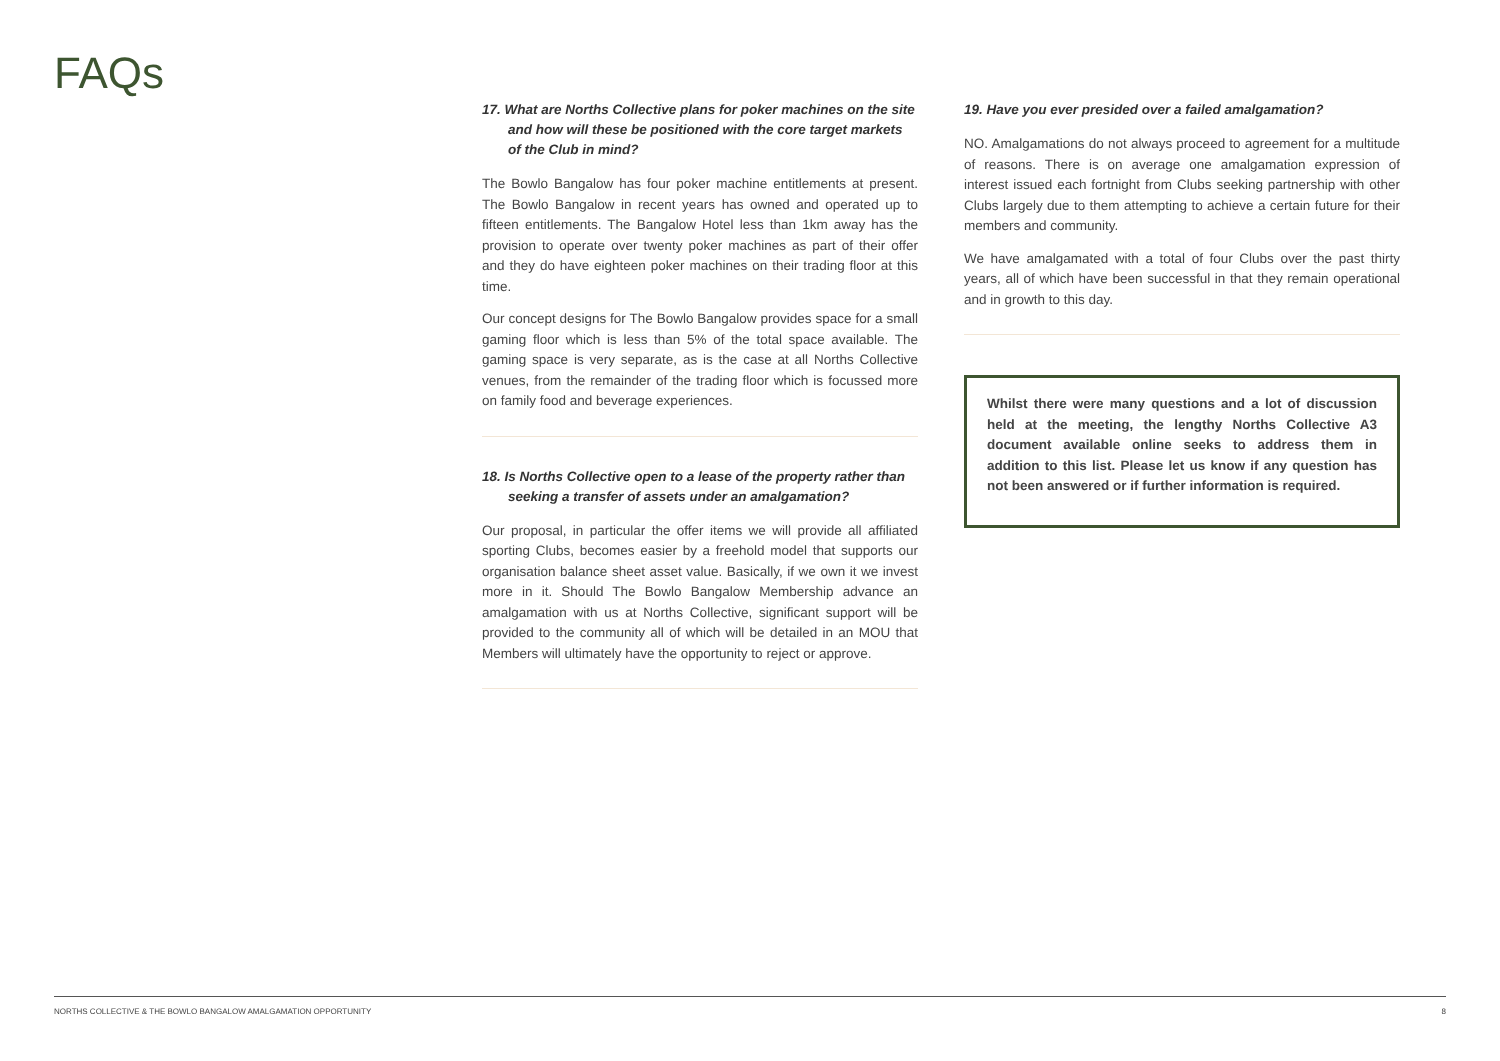FAQs
17. What are Norths Collective plans for poker machines on the site and how will these be positioned with the core target markets of the Club in mind?
The Bowlo Bangalow has four poker machine entitlements at present. The Bowlo Bangalow in recent years has owned and operated up to fifteen entitlements. The Bangalow Hotel less than 1km away has the provision to operate over twenty poker machines as part of their offer and they do have eighteen poker machines on their trading floor at this time.
Our concept designs for The Bowlo Bangalow provides space for a small gaming floor which is less than 5% of the total space available. The gaming space is very separate, as is the case at all Norths Collective venues, from the remainder of the trading floor which is focussed more on family food and beverage experiences.
18. Is Norths Collective open to a lease of the property rather than seeking a transfer of assets under an amalgamation?
Our proposal, in particular the offer items we will provide all affiliated sporting Clubs, becomes easier by a freehold model that supports our organisation balance sheet asset value. Basically, if we own it we invest more in it. Should The Bowlo Bangalow Membership advance an amalgamation with us at Norths Collective, significant support will be provided to the community all of which will be detailed in an MOU that Members will ultimately have the opportunity to reject or approve.
19. Have you ever presided over a failed amalgamation?
NO. Amalgamations do not always proceed to agreement for a multitude of reasons. There is on average one amalgamation expression of interest issued each fortnight from Clubs seeking partnership with other Clubs largely due to them attempting to achieve a certain future for their members and community.
We have amalgamated with a total of four Clubs over the past thirty years, all of which have been successful in that they remain operational and in growth to this day.
Whilst there were many questions and a lot of discussion held at the meeting, the lengthy Norths Collective A3 document available online seeks to address them in addition to this list. Please let us know if any question has not been answered or if further information is required.
NORTHS COLLECTIVE & THE BOWLO BANGALOW AMALGAMATION OPPORTUNITY 8